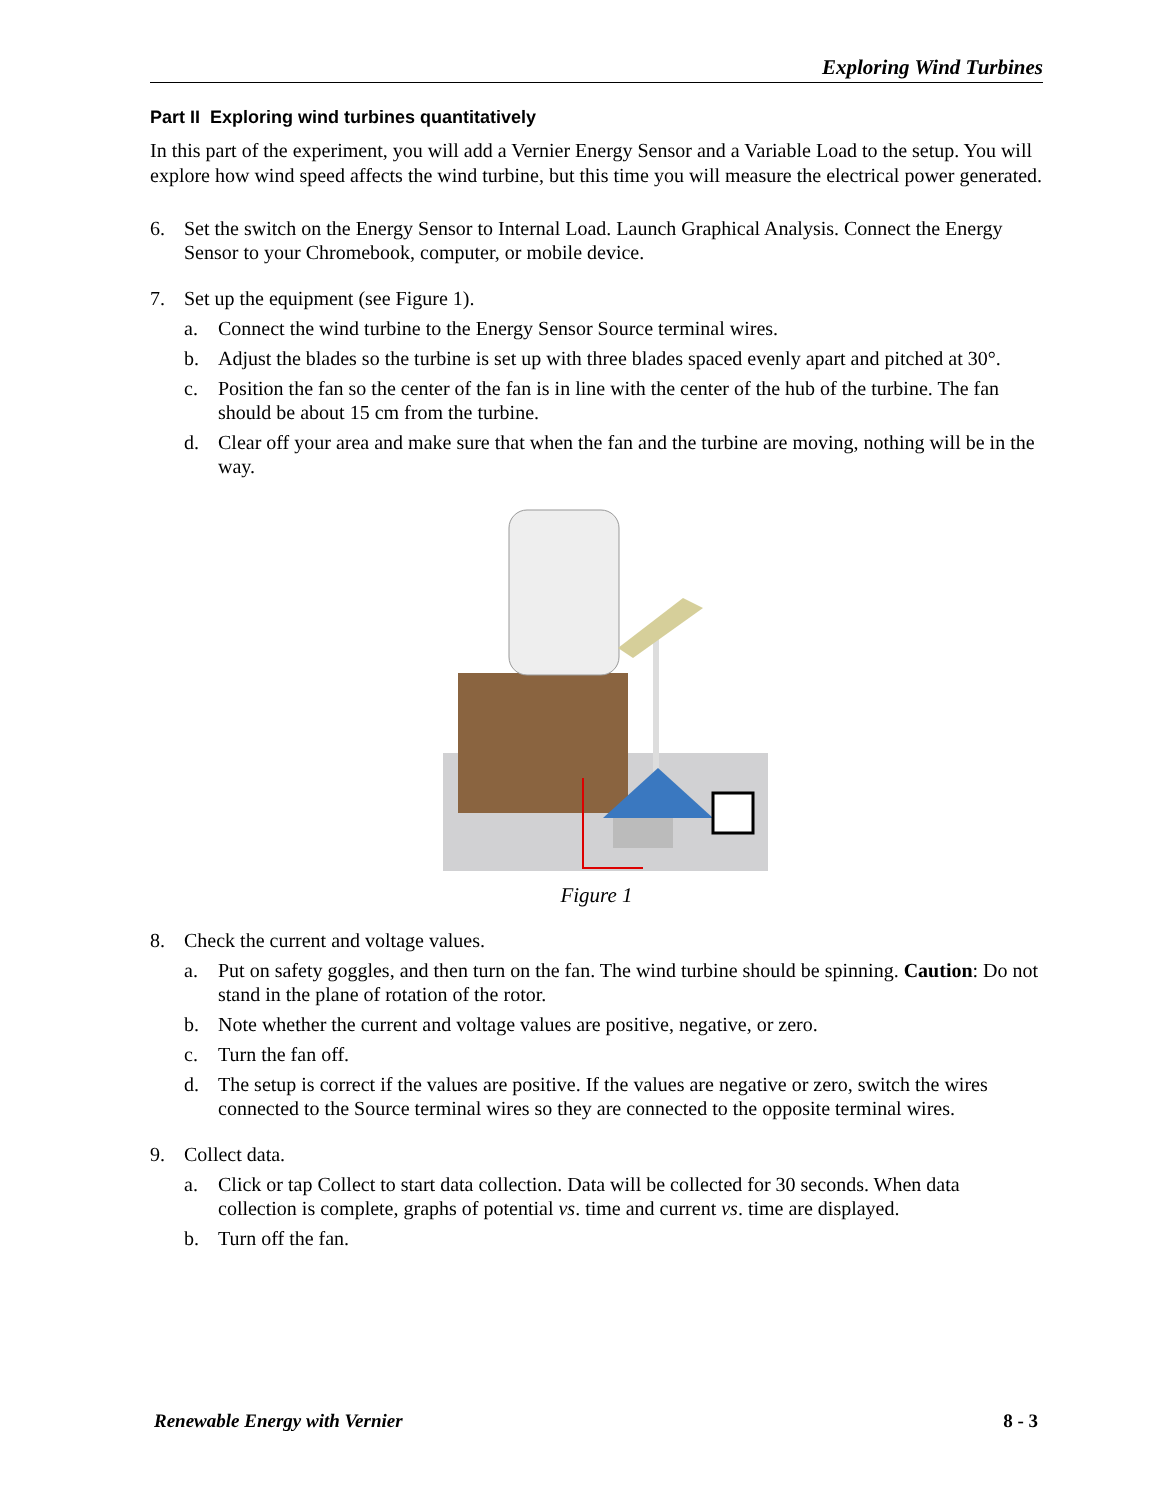Exploring Wind Turbines
Part II Exploring wind turbines quantitatively
In this part of the experiment, you will add a Vernier Energy Sensor and a Variable Load to the setup. You will explore how wind speed affects the wind turbine, but this time you will measure the electrical power generated.
6. Set the switch on the Energy Sensor to Internal Load. Launch Graphical Analysis. Connect the Energy Sensor to your Chromebook, computer, or mobile device.
7. Set up the equipment (see Figure 1).
a. Connect the wind turbine to the Energy Sensor Source terminal wires.
b. Adjust the blades so the turbine is set up with three blades spaced evenly apart and pitched at 30°.
c. Position the fan so the center of the fan is in line with the center of the hub of the turbine. The fan should be about 15 cm from the turbine.
d. Clear off your area and make sure that when the fan and the turbine are moving, nothing will be in the way.
Figure 1
8. Check the current and voltage values.
a. Put on safety goggles, and then turn on the fan. The wind turbine should be spinning. Caution: Do not stand in the plane of rotation of the rotor.
b. Note whether the current and voltage values are positive, negative, or zero.
c. Turn the fan off.
d. The setup is correct if the values are positive. If the values are negative or zero, switch the wires connected to the Source terminal wires so they are connected to the opposite terminal wires.
9. Collect data.
a. Click or tap Collect to start data collection. Data will be collected for 30 seconds. When data collection is complete, graphs of potential vs. time and current vs. time are displayed.
b. Turn off the fan.
Renewable Energy with Vernier 8 - 3